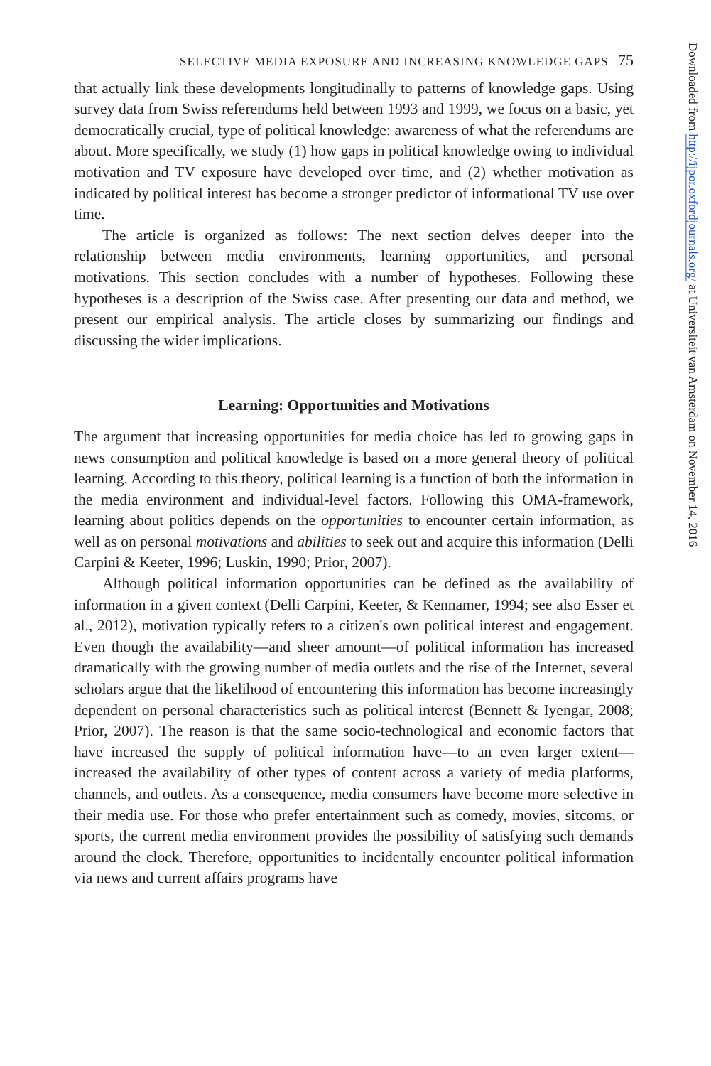SELECTIVE MEDIA EXPOSURE AND INCREASING KNOWLEDGE GAPS 75
that actually link these developments longitudinally to patterns of knowledge gaps. Using survey data from Swiss referendums held between 1993 and 1999, we focus on a basic, yet democratically crucial, type of political knowledge: awareness of what the referendums are about. More specifically, we study (1) how gaps in political knowledge owing to individual motivation and TV exposure have developed over time, and (2) whether motivation as indicated by political interest has become a stronger predictor of informational TV use over time.
The article is organized as follows: The next section delves deeper into the relationship between media environments, learning opportunities, and personal motivations. This section concludes with a number of hypotheses. Following these hypotheses is a description of the Swiss case. After presenting our data and method, we present our empirical analysis. The article closes by summarizing our findings and discussing the wider implications.
Learning: Opportunities and Motivations
The argument that increasing opportunities for media choice has led to growing gaps in news consumption and political knowledge is based on a more general theory of political learning. According to this theory, political learning is a function of both the information in the media environment and individual-level factors. Following this OMA-framework, learning about politics depends on the opportunities to encounter certain information, as well as on personal motivations and abilities to seek out and acquire this information (Delli Carpini & Keeter, 1996; Luskin, 1990; Prior, 2007).
Although political information opportunities can be defined as the availability of information in a given context (Delli Carpini, Keeter, & Kennamer, 1994; see also Esser et al., 2012), motivation typically refers to a citizen's own political interest and engagement. Even though the availability—and sheer amount—of political information has increased dramatically with the growing number of media outlets and the rise of the Internet, several scholars argue that the likelihood of encountering this information has become increasingly dependent on personal characteristics such as political interest (Bennett & Iyengar, 2008; Prior, 2007). The reason is that the same socio-technological and economic factors that have increased the supply of political information have—to an even larger extent—increased the availability of other types of content across a variety of media platforms, channels, and outlets. As a consequence, media consumers have become more selective in their media use. For those who prefer entertainment such as comedy, movies, sitcoms, or sports, the current media environment provides the possibility of satisfying such demands around the clock. Therefore, opportunities to incidentally encounter political information via news and current affairs programs have
Downloaded from http://ijpor.oxfordjournals.org/ at Universiteit van Amsterdam on November 14, 2016